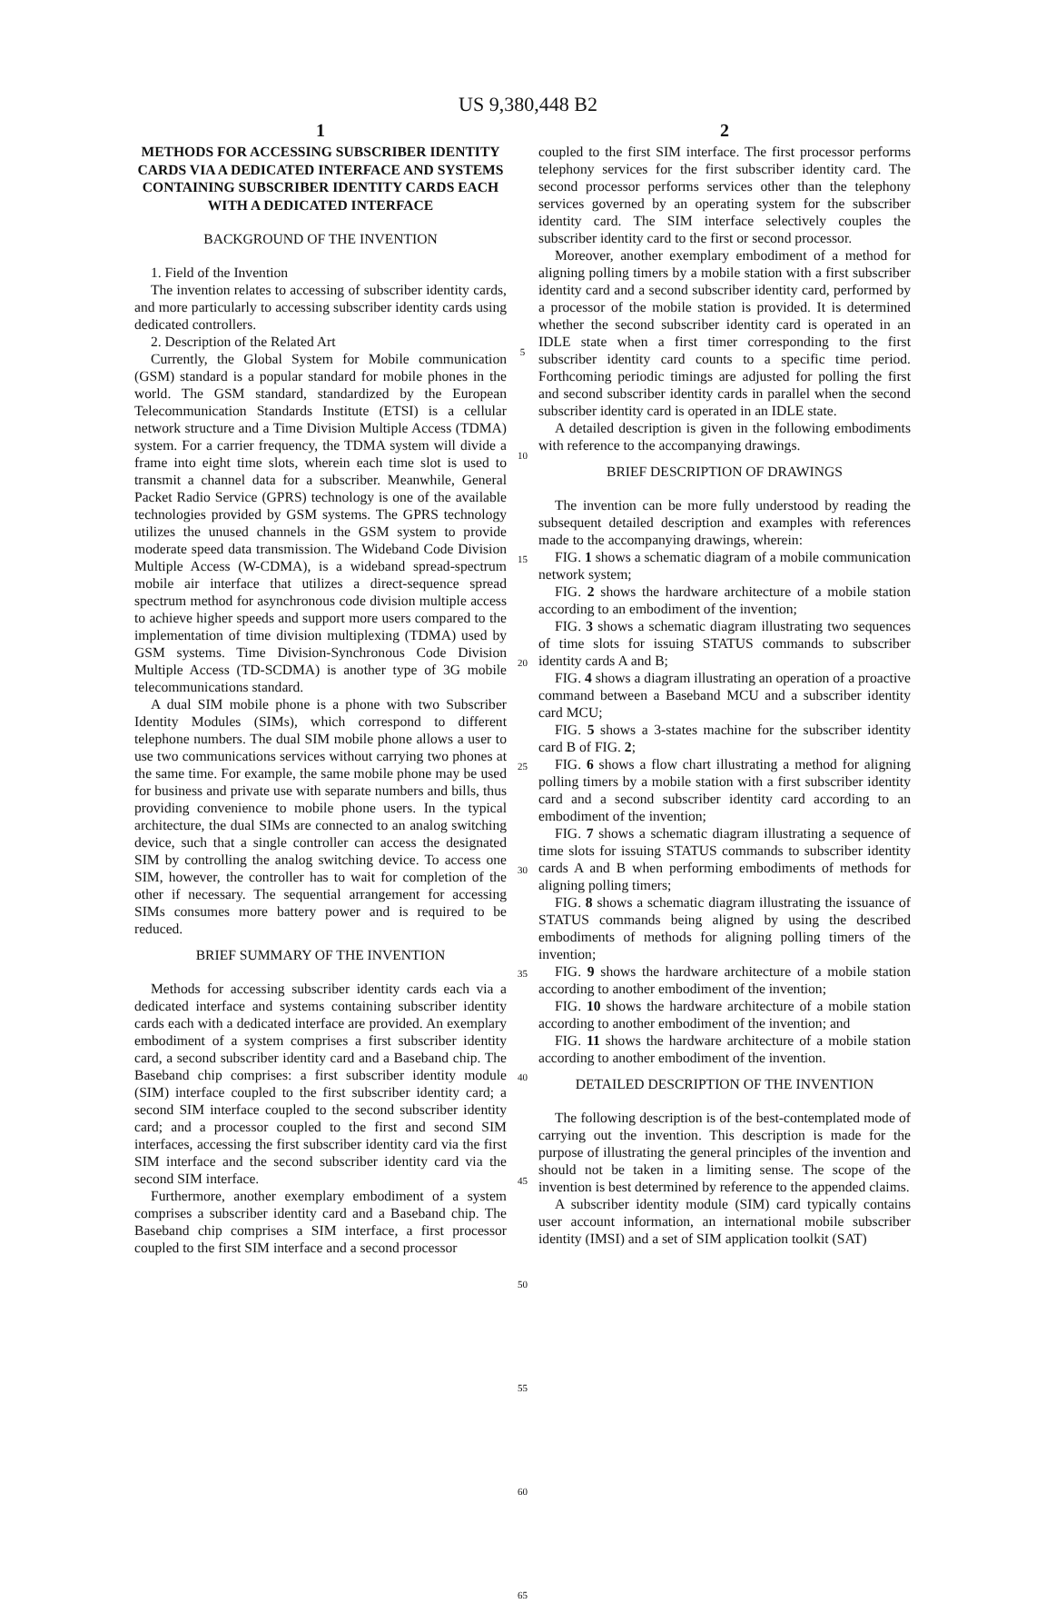US 9,380,448 B2
1
METHODS FOR ACCESSING SUBSCRIBER IDENTITY CARDS VIA A DEDICATED INTERFACE AND SYSTEMS CONTAINING SUBSCRIBER IDENTITY CARDS EACH WITH A DEDICATED INTERFACE
BACKGROUND OF THE INVENTION
1. Field of the Invention
The invention relates to accessing of subscriber identity cards, and more particularly to accessing subscriber identity cards using dedicated controllers.
2. Description of the Related Art
Currently, the Global System for Mobile communication (GSM) standard is a popular standard for mobile phones in the world. The GSM standard, standardized by the European Telecommunication Standards Institute (ETSI) is a cellular network structure and a Time Division Multiple Access (TDMA) system. For a carrier frequency, the TDMA system will divide a frame into eight time slots, wherein each time slot is used to transmit a channel data for a subscriber. Meanwhile, General Packet Radio Service (GPRS) technology is one of the available technologies provided by GSM systems. The GPRS technology utilizes the unused channels in the GSM system to provide moderate speed data transmission. The Wideband Code Division Multiple Access (W-CDMA), is a wideband spread-spectrum mobile air interface that utilizes a direct-sequence spread spectrum method for asynchronous code division multiple access to achieve higher speeds and support more users compared to the implementation of time division multiplexing (TDMA) used by GSM systems. Time Division-Synchronous Code Division Multiple Access (TD-SCDMA) is another type of 3G mobile telecommunications standard.
A dual SIM mobile phone is a phone with two Subscriber Identity Modules (SIMs), which correspond to different telephone numbers. The dual SIM mobile phone allows a user to use two communications services without carrying two phones at the same time. For example, the same mobile phone may be used for business and private use with separate numbers and bills, thus providing convenience to mobile phone users. In the typical architecture, the dual SIMs are connected to an analog switching device, such that a single controller can access the designated SIM by controlling the analog switching device. To access one SIM, however, the controller has to wait for completion of the other if necessary. The sequential arrangement for accessing SIMs consumes more battery power and is required to be reduced.
BRIEF SUMMARY OF THE INVENTION
Methods for accessing subscriber identity cards each via a dedicated interface and systems containing subscriber identity cards each with a dedicated interface are provided. An exemplary embodiment of a system comprises a first subscriber identity card, a second subscriber identity card and a Baseband chip. The Baseband chip comprises: a first subscriber identity module (SIM) interface coupled to the first subscriber identity card; a second SIM interface coupled to the second subscriber identity card; and a processor coupled to the first and second SIM interfaces, accessing the first subscriber identity card via the first SIM interface and the second subscriber identity card via the second SIM interface.
Furthermore, another exemplary embodiment of a system comprises a subscriber identity card and a Baseband chip. The Baseband chip comprises a SIM interface, a first processor coupled to the first SIM interface and a second processor
5
10
15
20
25
30
35
40
45
50
55
60
65
2
coupled to the first SIM interface. The first processor performs telephony services for the first subscriber identity card. The second processor performs services other than the telephony services governed by an operating system for the subscriber identity card. The SIM interface selectively couples the subscriber identity card to the first or second processor.
Moreover, another exemplary embodiment of a method for aligning polling timers by a mobile station with a first subscriber identity card and a second subscriber identity card, performed by a processor of the mobile station is provided. It is determined whether the second subscriber identity card is operated in an IDLE state when a first timer corresponding to the first subscriber identity card counts to a specific time period. Forthcoming periodic timings are adjusted for polling the first and second subscriber identity cards in parallel when the second subscriber identity card is operated in an IDLE state.
A detailed description is given in the following embodiments with reference to the accompanying drawings.
BRIEF DESCRIPTION OF DRAWINGS
The invention can be more fully understood by reading the subsequent detailed description and examples with references made to the accompanying drawings, wherein:
FIG. 1 shows a schematic diagram of a mobile communication network system;
FIG. 2 shows the hardware architecture of a mobile station according to an embodiment of the invention;
FIG. 3 shows a schematic diagram illustrating two sequences of time slots for issuing STATUS commands to subscriber identity cards A and B;
FIG. 4 shows a diagram illustrating an operation of a proactive command between a Baseband MCU and a subscriber identity card MCU;
FIG. 5 shows a 3-states machine for the subscriber identity card B of FIG. 2;
FIG. 6 shows a flow chart illustrating a method for aligning polling timers by a mobile station with a first subscriber identity card and a second subscriber identity card according to an embodiment of the invention;
FIG. 7 shows a schematic diagram illustrating a sequence of time slots for issuing STATUS commands to subscriber identity cards A and B when performing embodiments of methods for aligning polling timers;
FIG. 8 shows a schematic diagram illustrating the issuance of STATUS commands being aligned by using the described embodiments of methods for aligning polling timers of the invention;
FIG. 9 shows the hardware architecture of a mobile station according to another embodiment of the invention;
FIG. 10 shows the hardware architecture of a mobile station according to another embodiment of the invention; and
FIG. 11 shows the hardware architecture of a mobile station according to another embodiment of the invention.
DETAILED DESCRIPTION OF THE INVENTION
The following description is of the best-contemplated mode of carrying out the invention. This description is made for the purpose of illustrating the general principles of the invention and should not be taken in a limiting sense. The scope of the invention is best determined by reference to the appended claims.
A subscriber identity module (SIM) card typically contains user account information, an international mobile subscriber identity (IMSI) and a set of SIM application toolkit (SAT)